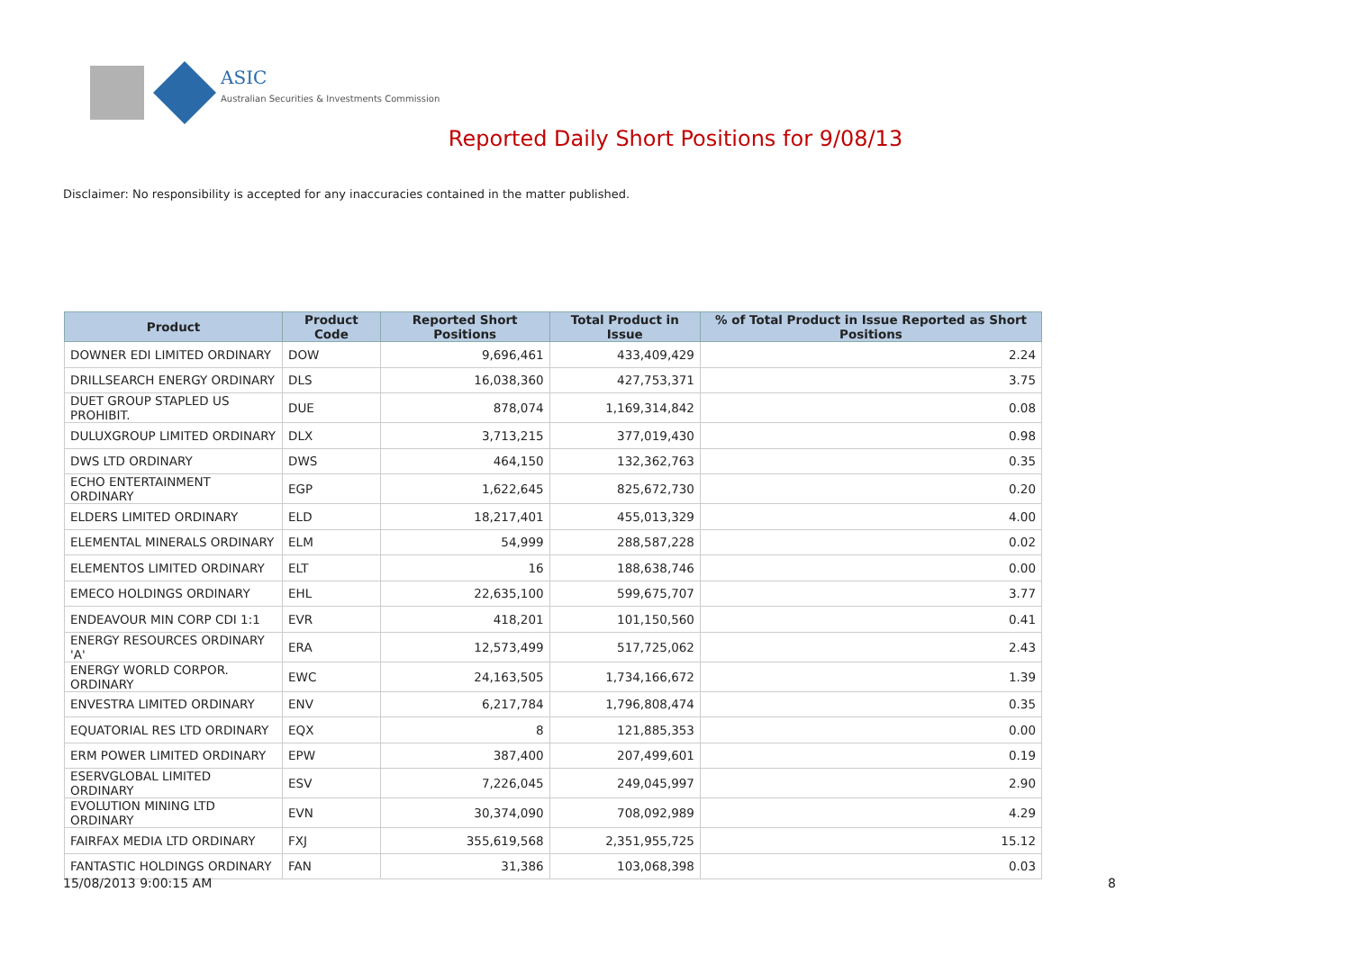ASIC
Australian Securities & Investments Commission
Reported Daily Short Positions for 9/08/13
Disclaimer: No responsibility is accepted for any inaccuracies contained in the matter published.
| Product | Product Code | Reported Short Positions | Total Product in Issue | % of Total Product in Issue Reported as Short Positions |
| --- | --- | --- | --- | --- |
| DOWNER EDI LIMITED ORDINARY | DOW | 9,696,461 | 433,409,429 | 2.24 |
| DRILLSEARCH ENERGY ORDINARY | DLS | 16,038,360 | 427,753,371 | 3.75 |
| DUET GROUP STAPLED US PROHIBIT. | DUE | 878,074 | 1,169,314,842 | 0.08 |
| DULUXGROUP LIMITED ORDINARY | DLX | 3,713,215 | 377,019,430 | 0.98 |
| DWS LTD ORDINARY | DWS | 464,150 | 132,362,763 | 0.35 |
| ECHO ENTERTAINMENT ORDINARY | EGP | 1,622,645 | 825,672,730 | 0.20 |
| ELDERS LIMITED ORDINARY | ELD | 18,217,401 | 455,013,329 | 4.00 |
| ELEMENTAL MINERALS ORDINARY | ELM | 54,999 | 288,587,228 | 0.02 |
| ELEMENTOS LIMITED ORDINARY | ELT | 16 | 188,638,746 | 0.00 |
| EMECO HOLDINGS ORDINARY | EHL | 22,635,100 | 599,675,707 | 3.77 |
| ENDEAVOUR MIN CORP CDI 1:1 | EVR | 418,201 | 101,150,560 | 0.41 |
| ENERGY RESOURCES ORDINARY 'A' | ERA | 12,573,499 | 517,725,062 | 2.43 |
| ENERGY WORLD CORPOR. ORDINARY | EWC | 24,163,505 | 1,734,166,672 | 1.39 |
| ENVESTRA LIMITED ORDINARY | ENV | 6,217,784 | 1,796,808,474 | 0.35 |
| EQUATORIAL RES LTD ORDINARY | EQX | 8 | 121,885,353 | 0.00 |
| ERM POWER LIMITED ORDINARY | EPW | 387,400 | 207,499,601 | 0.19 |
| ESERVGLOBAL LIMITED ORDINARY | ESV | 7,226,045 | 249,045,997 | 2.90 |
| EVOLUTION MINING LTD ORDINARY | EVN | 30,374,090 | 708,092,989 | 4.29 |
| FAIRFAX MEDIA LTD ORDINARY | FXJ | 355,619,568 | 2,351,955,725 | 15.12 |
| FANTASTIC HOLDINGS ORDINARY | FAN | 31,386 | 103,068,398 | 0.03 |
15/08/2013 9:00:15 AM 8